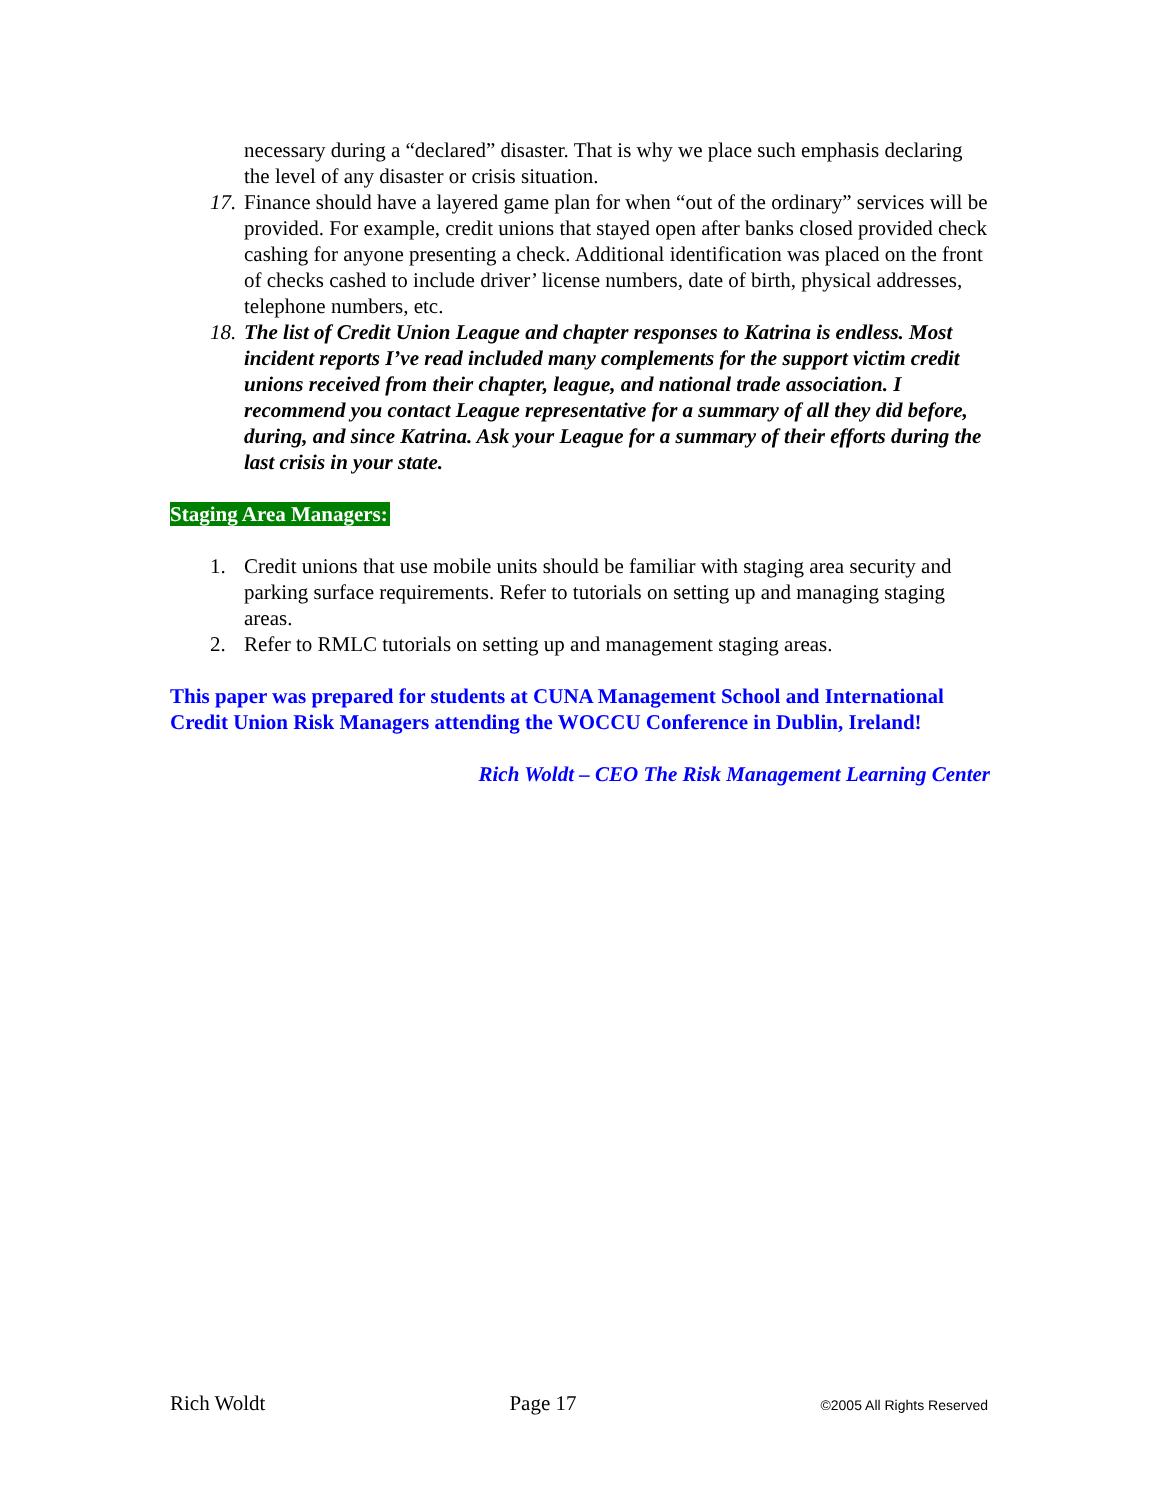necessary during a “declared” disaster. That is why we place such emphasis declaring the level of any disaster or crisis situation.
17. Finance should have a layered game plan for when “out of the ordinary” services will be provided. For example, credit unions that stayed open after banks closed provided check cashing for anyone presenting a check. Additional identification was placed on the front of checks cashed to include driver’ license numbers, date of birth, physical addresses, telephone numbers, etc.
18. The list of Credit Union League and chapter responses to Katrina is endless. Most incident reports I’ve read included many complements for the support victim credit unions received from their chapter, league, and national trade association. I recommend you contact League representative for a summary of all they did before, during, and since Katrina. Ask your League for a summary of their efforts during the last crisis in your state.
Staging Area Managers:
1. Credit unions that use mobile units should be familiar with staging area security and parking surface requirements. Refer to tutorials on setting up and managing staging areas.
2. Refer to RMLC tutorials on setting up and management staging areas.
This paper was prepared for students at CUNA Management School and International Credit Union Risk Managers attending the WOCCU Conference in Dublin, Ireland!
Rich Woldt – CEO The Risk Management Learning Center
Rich Woldt Page 17 ©2005 All Rights Reserved